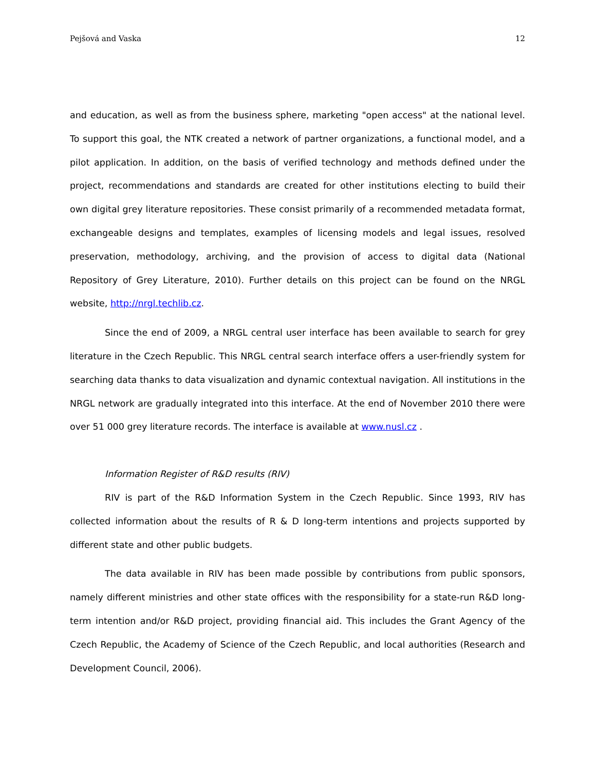Pejšová and Vaska 12
and education, as well as from the business sphere, marketing "open access" at the national level. To support this goal, the NTK created a network of partner organizations, a functional model, and a pilot application. In addition, on the basis of verified technology and methods defined under the project, recommendations and standards are created for other institutions electing to build their own digital grey literature repositories. These consist primarily of a recommended metadata format, exchangeable designs and templates, examples of licensing models and legal issues, resolved preservation, methodology, archiving, and the provision of access to digital data (National Repository of Grey Literature, 2010). Further details on this project can be found on the NRGL website, http://nrgl.techlib.cz.
Since the end of 2009, a NRGL central user interface has been available to search for grey literature in the Czech Republic. This NRGL central search interface offers a user-friendly system for searching data thanks to data visualization and dynamic contextual navigation. All institutions in the NRGL network are gradually integrated into this interface. At the end of November 2010 there were over 51 000 grey literature records. The interface is available at www.nusl.cz .
Information Register of R&D results (RIV)
RIV is part of the R&D Information System in the Czech Republic. Since 1993, RIV has collected information about the results of R & D long-term intentions and projects supported by different state and other public budgets.
The data available in RIV has been made possible by contributions from public sponsors, namely different ministries and other state offices with the responsibility for a state-run R&D long-term intention and/or R&D project, providing financial aid. This includes the Grant Agency of the Czech Republic, the Academy of Science of the Czech Republic, and local authorities (Research and Development Council, 2006).